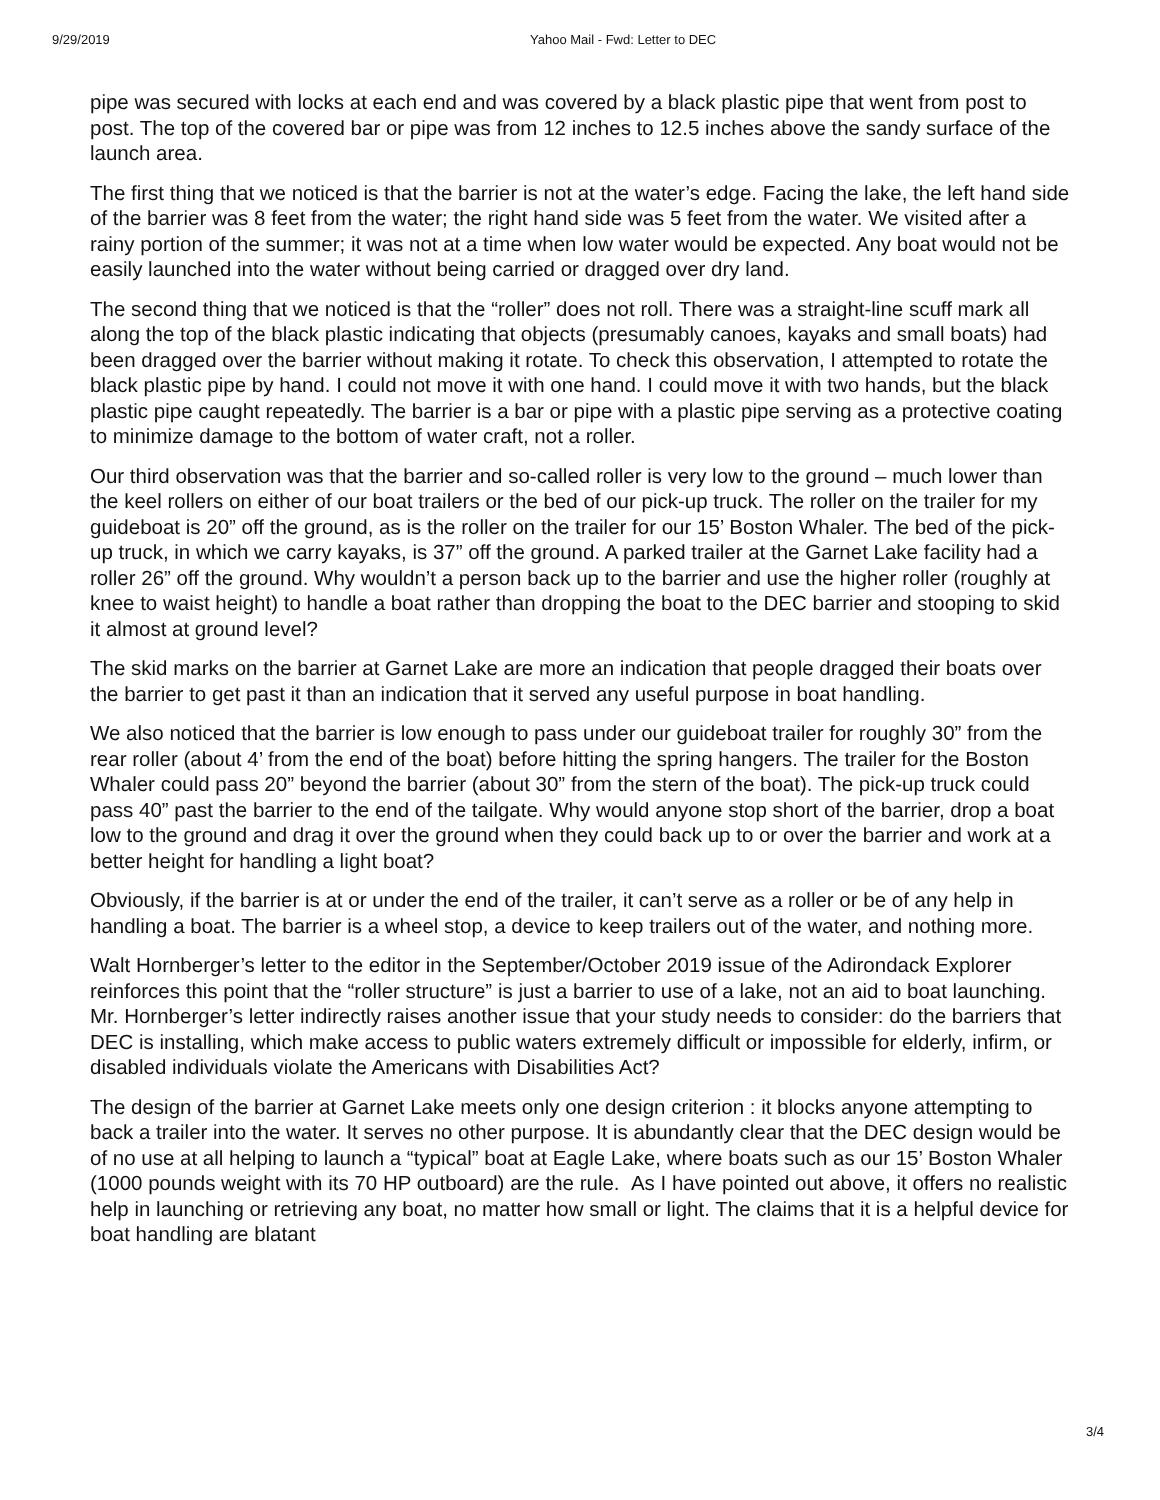9/29/2019 Yahoo Mail - Fwd: Letter to DEC
pipe was secured with locks at each end and was covered by a black plastic pipe that went from post to post. The top of the covered bar or pipe was from 12 inches to 12.5 inches above the sandy surface of the launch area.
The first thing that we noticed is that the barrier is not at the water’s edge. Facing the lake, the left hand side of the barrier was 8 feet from the water; the right hand side was 5 feet from the water. We visited after a rainy portion of the summer; it was not at a time when low water would be expected. Any boat would not be easily launched into the water without being carried or dragged over dry land.
The second thing that we noticed is that the “roller” does not roll. There was a straight-line scuff mark all along the top of the black plastic indicating that objects (presumably canoes, kayaks and small boats) had been dragged over the barrier without making it rotate. To check this observation, I attempted to rotate the black plastic pipe by hand. I could not move it with one hand. I could move it with two hands, but the black plastic pipe caught repeatedly. The barrier is a bar or pipe with a plastic pipe serving as a protective coating to minimize damage to the bottom of water craft, not a roller.
Our third observation was that the barrier and so-called roller is very low to the ground – much lower than the keel rollers on either of our boat trailers or the bed of our pick-up truck. The roller on the trailer for my guideboat is 20” off the ground, as is the roller on the trailer for our 15’ Boston Whaler. The bed of the pick-up truck, in which we carry kayaks, is 37” off the ground. A parked trailer at the Garnet Lake facility had a roller 26” off the ground. Why wouldn’t a person back up to the barrier and use the higher roller (roughly at knee to waist height) to handle a boat rather than dropping the boat to the DEC barrier and stooping to skid it almost at ground level?
The skid marks on the barrier at Garnet Lake are more an indication that people dragged their boats over the barrier to get past it than an indication that it served any useful purpose in boat handling.
We also noticed that the barrier is low enough to pass under our guideboat trailer for roughly 30” from the rear roller (about 4’ from the end of the boat) before hitting the spring hangers. The trailer for the Boston Whaler could pass 20” beyond the barrier (about 30” from the stern of the boat). The pick-up truck could pass 40” past the barrier to the end of the tailgate. Why would anyone stop short of the barrier, drop a boat low to the ground and drag it over the ground when they could back up to or over the barrier and work at a better height for handling a light boat?
Obviously, if the barrier is at or under the end of the trailer, it can’t serve as a roller or be of any help in handling a boat. The barrier is a wheel stop, a device to keep trailers out of the water, and nothing more.
Walt Hornberger’s letter to the editor in the September/October 2019 issue of the Adirondack Explorer reinforces this point that the “roller structure” is just a barrier to use of a lake, not an aid to boat launching. Mr. Hornberger’s letter indirectly raises another issue that your study needs to consider: do the barriers that DEC is installing, which make access to public waters extremely difficult or impossible for elderly, infirm, or disabled individuals violate the Americans with Disabilities Act?
The design of the barrier at Garnet Lake meets only one design criterion : it blocks anyone attempting to back a trailer into the water. It serves no other purpose. It is abundantly clear that the DEC design would be of no use at all helping to launch a “typical” boat at Eagle Lake, where boats such as our 15’ Boston Whaler (1000 pounds weight with its 70 HP outboard) are the rule. As I have pointed out above, it offers no realistic help in launching or retrieving any boat, no matter how small or light. The claims that it is a helpful device for boat handling are blatant
3/4